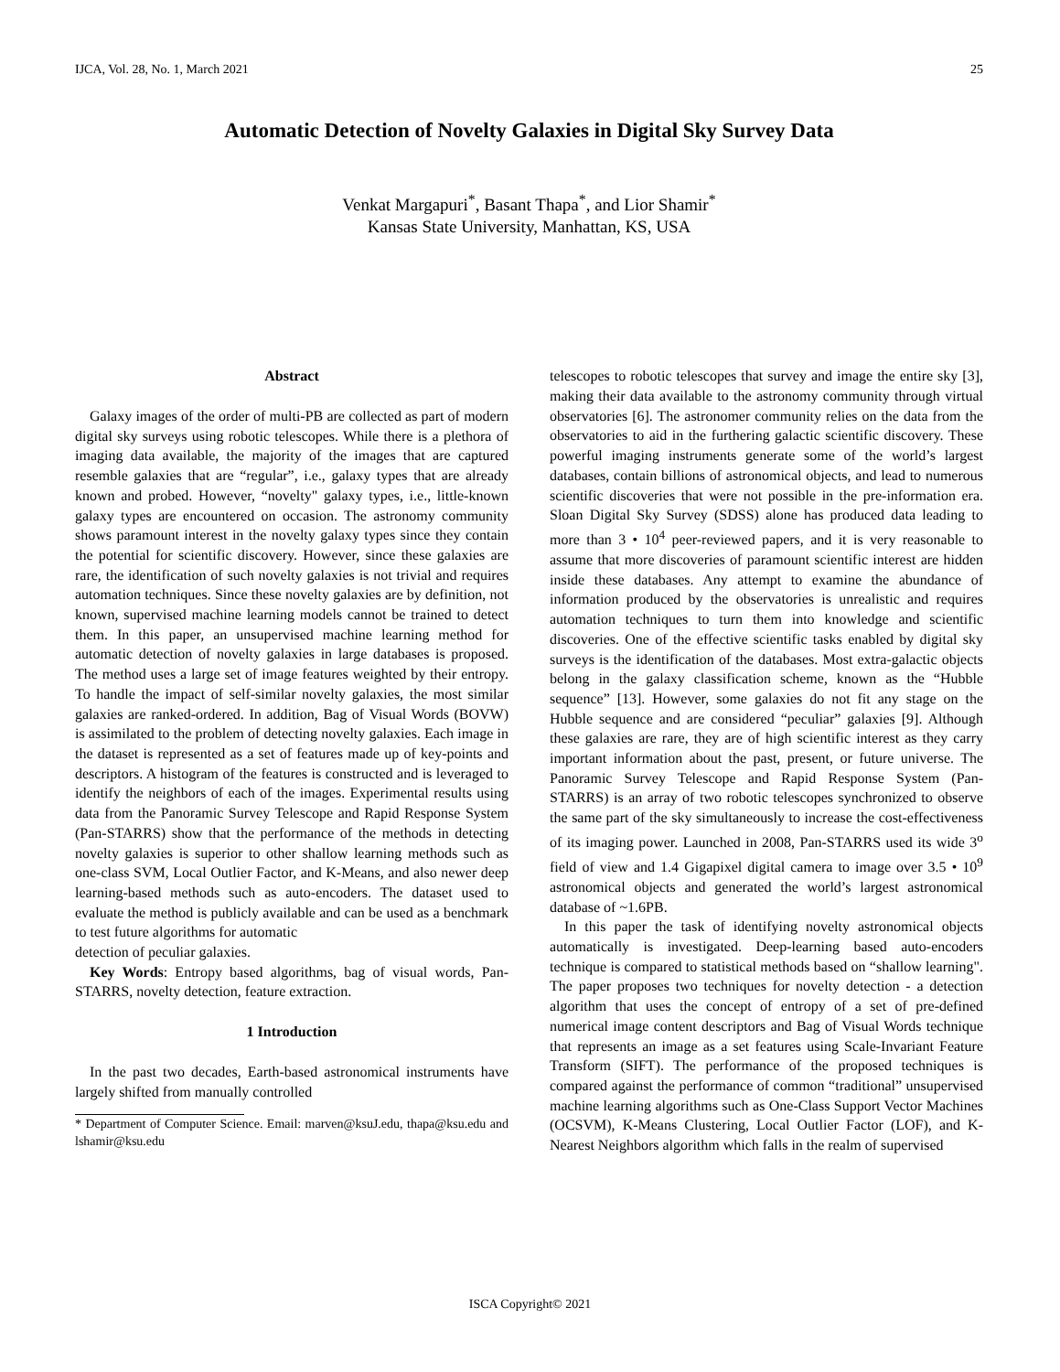IJCA, Vol. 28, No. 1, March 2021 25
Automatic Detection of Novelty Galaxies in Digital Sky Survey Data
Venkat Margapuri<sup>*</sup>, Basant Thapa<sup>*</sup>, and Lior Shamir<sup>*</sup>
Kansas State University, Manhattan, KS, USA
Abstract
Galaxy images of the order of multi-PB are collected as part of modern digital sky surveys using robotic telescopes. While there is a plethora of imaging data available, the majority of the images that are captured resemble galaxies that are “regular”, i.e., galaxy types that are already known and probed. However, “novelty" galaxy types, i.e., little-known galaxy types are encountered on occasion. The astronomy community shows paramount interest in the novelty galaxy types since they contain the potential for scientific discovery. However, since these galaxies are rare, the identification of such novelty galaxies is not trivial and requires automation techniques. Since these novelty galaxies are by definition, not known, supervised machine learning models cannot be trained to detect them. In this paper, an unsupervised machine learning method for automatic detection of novelty galaxies in large databases is proposed. The method uses a large set of image features weighted by their entropy. To handle the impact of self-similar novelty galaxies, the most similar galaxies are ranked-ordered. In addition, Bag of Visual Words (BOVW) is assimilated to the problem of detecting novelty galaxies. Each image in the dataset is represented as a set of features made up of key-points and descriptors. A histogram of the features is constructed and is leveraged to identify the neighbors of each of the images. Experimental results using data from the Panoramic Survey Telescope and Rapid Response System (Pan-STARRS) show that the performance of the methods in detecting novelty galaxies is superior to other shallow learning methods such as one-class SVM, Local Outlier Factor, and K-Means, and also newer deep learning-based methods such as auto-encoders. The dataset used to evaluate the method is publicly available and can be used as a benchmark to test future algorithms for automatic
detection of peculiar galaxies.
Key Words: Entropy based algorithms, bag of visual words, Pan-STARRS, novelty detection, feature extraction.
1 Introduction
In the past two decades, Earth-based astronomical instruments have largely shifted from manually controlled
* Department of Computer Science. Email: marven@ksuJ.edu, thapa@ksu.edu and lshamir@ksu.edu
telescopes to robotic telescopes that survey and image the entire sky [3], making their data available to the astronomy community through virtual observatories [6]. The astronomer community relies on the data from the observatories to aid in the furthering galactic scientific discovery. These powerful imaging instruments generate some of the world’s largest databases, contain billions of astronomical objects, and lead to numerous scientific discoveries that were not possible in the pre-information era. Sloan Digital Sky Survey (SDSS) alone has produced data leading to more than 3 • 10<sup>4</sup> peer-reviewed papers, and it is very reasonable to assume that more discoveries of paramount scientific interest are hidden inside these databases. Any attempt to examine the abundance of information produced by the observatories is unrealistic and requires automation techniques to turn them into knowledge and scientific discoveries. One of the effective scientific tasks enabled by digital sky surveys is the identification of the databases. Most extra-galactic objects belong in the galaxy classification scheme, known as the “Hubble sequence” [13]. However, some galaxies do not fit any stage on the Hubble sequence and are considered “peculiar” galaxies [9]. Although these galaxies are rare, they are of high scientific interest as they carry important information about the past, present, or future universe. The Panoramic Survey Telescope and Rapid Response System (Pan-STARRS) is an array of two robotic telescopes synchronized to observe the same part of the sky simultaneously to increase the cost-effectiveness of its imaging power. Launched in 2008, Pan-STARRS used its wide 3<sup>o</sup> field of view and 1.4 Gigapixel digital camera to image over 3.5 • 10<sup>9</sup> astronomical objects and generated the world’s largest astronomical database of ~1.6PB.
In this paper the task of identifying novelty astronomical objects automatically is investigated. Deep-learning based auto-encoders technique is compared to statistical methods based on “shallow learning". The paper proposes two techniques for novelty detection - a detection algorithm that uses the concept of entropy of a set of pre-defined numerical image content descriptors and Bag of Visual Words technique that represents an image as a set features using Scale-Invariant Feature Transform (SIFT). The performance of the proposed techniques is compared against the performance of common “traditional” unsupervised machine learning algorithms such as One-Class Support Vector Machines (OCSVM), K-Means Clustering, Local Outlier Factor (LOF), and K-Nearest Neighbors algorithm which falls in the realm of supervised
ISCA Copyright© 2021